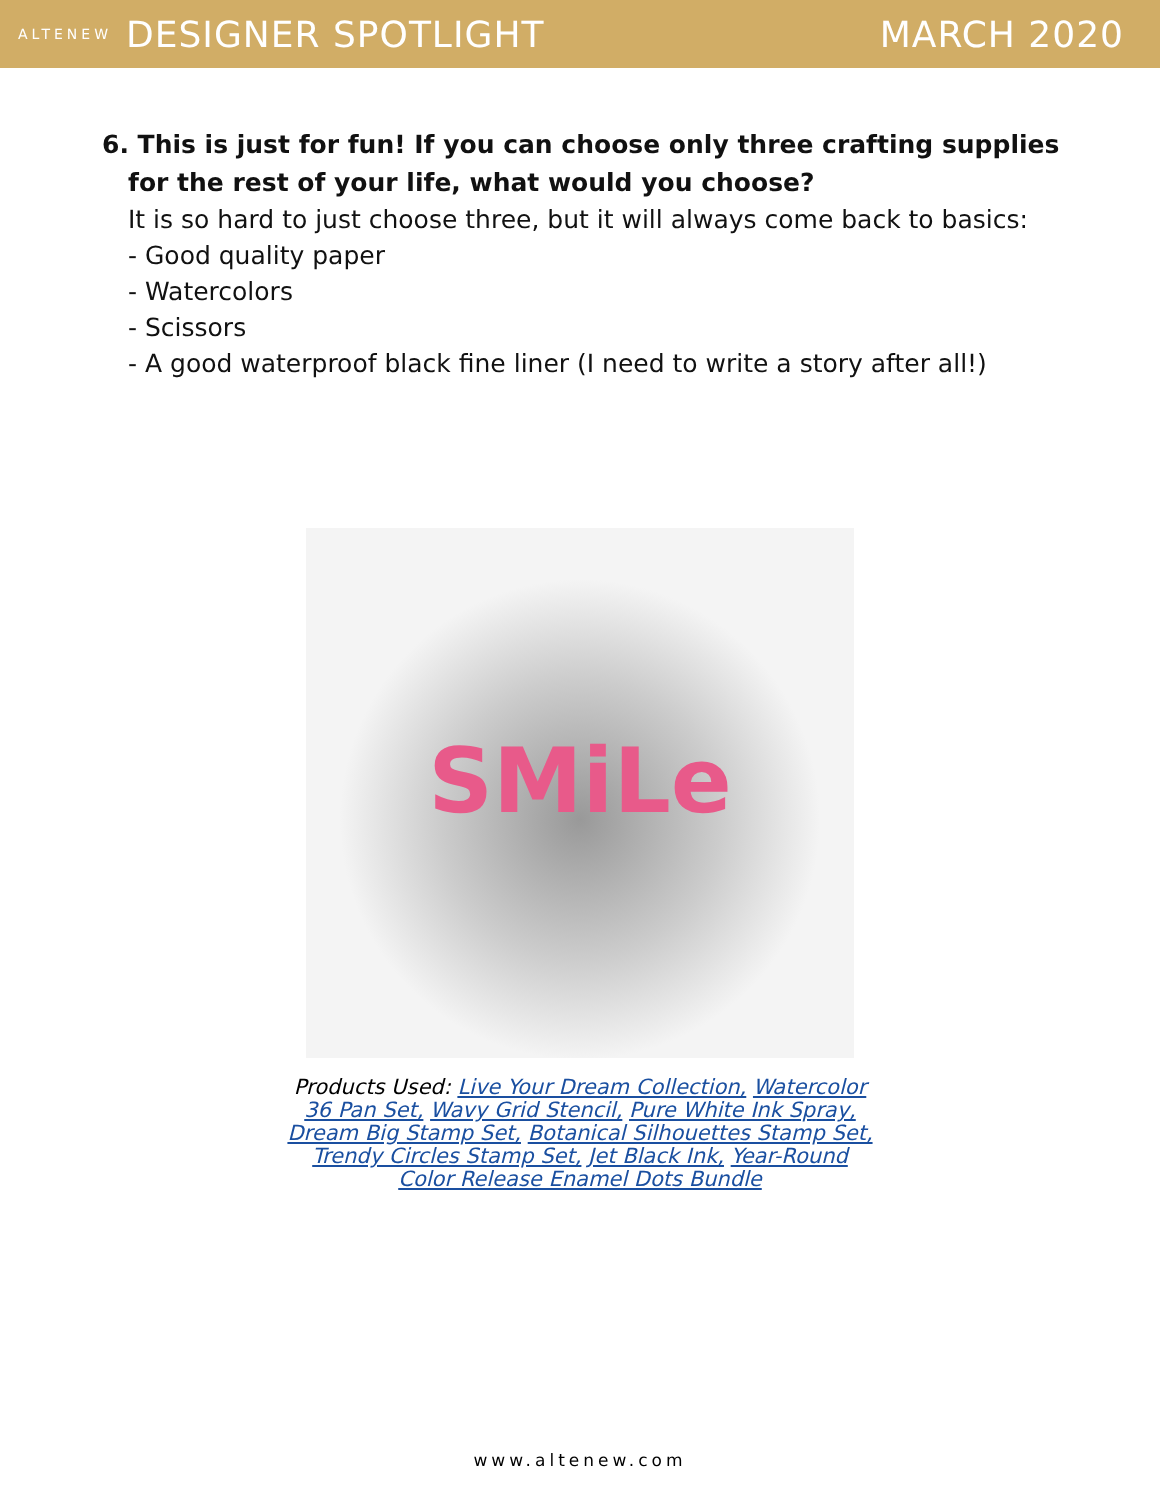ALTENEW DESIGNER SPOTLIGHT MARCH 2020
6. This is just for fun! If you can choose only three crafting supplies for the rest of your life, what would you choose?
It is so hard to just choose three, but it will always come back to basics:
- Good quality paper
- Watercolors
- Scissors
- A good waterproof black fine liner (I need to write a story after all!)
SMiLe
Products Used: Live Your Dream Collection, Watercolor 36 Pan Set, Wavy Grid Stencil, Pure White Ink Spray, Dream Big Stamp Set, Botanical Silhouettes Stamp Set, Trendy Circles Stamp Set, Jet Black Ink, Year-Round Color Release Enamel Dots Bundle
www.altenew.com